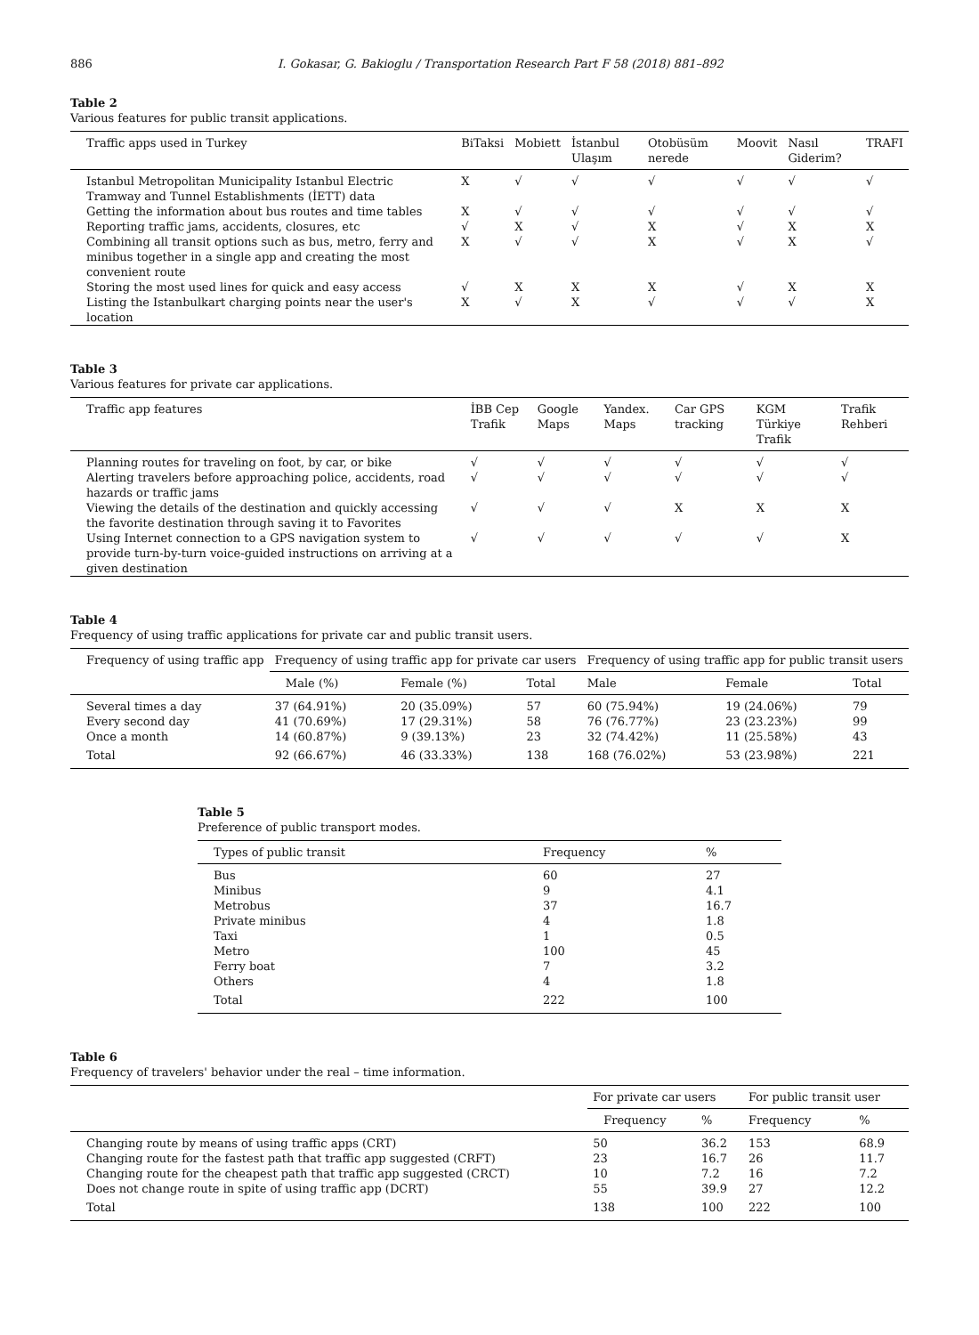886 I. Gokasar, G. Bakioglu / Transportation Research Part F 58 (2018) 881–892
Table 2
Various features for public transit applications.
| Traffic apps used in Turkey | BiTaksi | Mobiett | İstanbul Ulaşım | Otobüsüm nerede | Moovit | Nasıl Giderim? | TRAFI |
| --- | --- | --- | --- | --- | --- | --- | --- |
| Istanbul Metropolitan Municipality Istanbul Electric Tramway and Tunnel Establishments (İETT) data | X | √ | √ | √ | √ | √ | √ |
| Getting the information about bus routes and time tables | X | √ | √ | √ | √ | √ | √ |
| Reporting traffic jams, accidents, closures, etc | √ | X | √ | X | √ | X | X |
| Combining all transit options such as bus, metro, ferry and minibus together in a single app and creating the most convenient route | X | √ | √ | X | √ | X | √ |
| Storing the most used lines for quick and easy access | √ | X | X | X | √ | X | X |
| Listing the Istanbulkart charging points near the user's location | X | √ | X | √ | √ | √ | X |
Table 3
Various features for private car applications.
| Traffic app features | İBB Cep Trafik | Google Maps | Yandex. Maps | Car GPS tracking | KGM Türkiye Trafik | Trafik Rehberi |
| --- | --- | --- | --- | --- | --- | --- |
| Planning routes for traveling on foot, by car, or bike | √ | √ | √ | √ | √ | √ |
| Alerting travelers before approaching police, accidents, road hazards or traffic jams | √ | √ | √ | √ | √ | √ |
| Viewing the details of the destination and quickly accessing the favorite destination through saving it to Favorites | √ | √ | √ | X | X | X |
| Using Internet connection to a GPS navigation system to provide turn-by-turn voice-guided instructions on arriving at a given destination | √ | √ | √ | √ | √ | X |
Table 4
Frequency of using traffic applications for private car and public transit users.
| Frequency of using traffic app | Frequency of using traffic app for private car users | | | Frequency of using traffic app for public transit users | | |
| --- | --- | --- | --- | --- | --- | --- |
| | Male (%) | Female (%) | Total | Male | Female | Total |
| Several times a day | 37 (64.91%) | 20 (35.09%) | 57 | 60 (75.94%) | 19 (24.06%) | 79 |
| Every second day | 41 (70.69%) | 17 (29.31%) | 58 | 76 (76.77%) | 23 (23.23%) | 99 |
| Once a month | 14 (60.87%) | 9 (39.13%) | 23 | 32 (74.42%) | 11 (25.58%) | 43 |
| Total | 92 (66.67%) | 46 (33.33%) | 138 | 168 (76.02%) | 53 (23.98%) | 221 |
Table 5
Preference of public transport modes.
| Types of public transit | Frequency | % |
| --- | --- | --- |
| Bus | 60 | 27 |
| Minibus | 9 | 4.1 |
| Metrobus | 37 | 16.7 |
| Private minibus | 4 | 1.8 |
| Taxi | 1 | 0.5 |
| Metro | 100 | 45 |
| Ferry boat | 7 | 3.2 |
| Others | 4 | 1.8 |
| Total | 222 | 100 |
Table 6
Frequency of travelers' behavior under the real – time information.
| | For private car users | | For public transit user | |
| --- | --- | --- | --- | --- |
| | Frequency | % | Frequency | % |
| Changing route by means of using traffic apps (CRT) | 50 | 36.2 | 153 | 68.9 |
| Changing route for the fastest path that traffic app suggested (CRFT) | 23 | 16.7 | 26 | 11.7 |
| Changing route for the cheapest path that traffic app suggested (CRCT) | 10 | 7.2 | 16 | 7.2 |
| Does not change route in spite of using traffic app (DCRT) | 55 | 39.9 | 27 | 12.2 |
| Total | 138 | 100 | 222 | 100 |